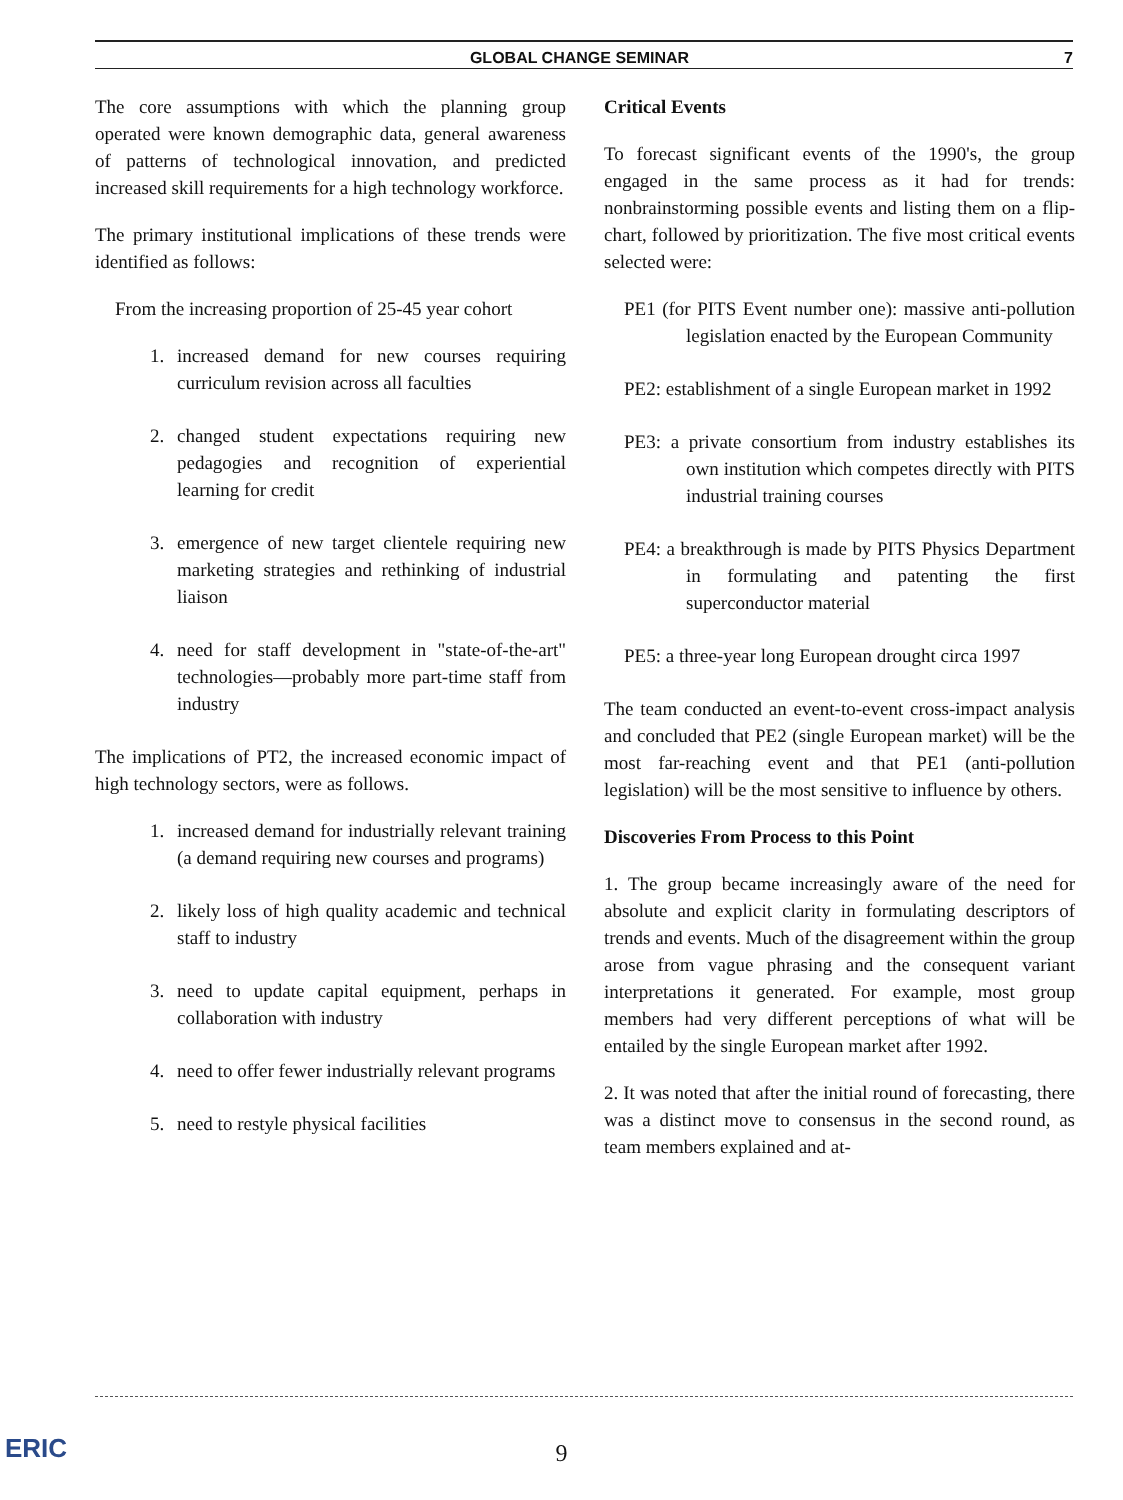GLOBAL CHANGE SEMINAR 7
The core assumptions with which the planning group operated were known demographic data, general awareness of patterns of technological innovation, and predicted increased skill requirements for a high technology workforce.
The primary institutional implications of these trends were identified as follows:
From the increasing proportion of 25-45 year cohort
1. increased demand for new courses requiring curriculum revision across all faculties
2. changed student expectations requiring new pedagogies and recognition of experiential learning for credit
3. emergence of new target clientele requiring new marketing strategies and rethinking of industrial liaison
4. need for staff development in "state-of-the-art" technologies—probably more part-time staff from industry
The implications of PT2, the increased economic impact of high technology sectors, were as follows.
1. increased demand for industrially relevant training (a demand requiring new courses and programs)
2. likely loss of high quality academic and technical staff to industry
3. need to update capital equipment, perhaps in collaboration with industry
4. need to offer fewer industrially relevant programs
5. need to restyle physical facilities
Critical Events
To forecast significant events of the 1990's, the group engaged in the same process as it had for trends: nonbrainstorming possible events and listing them on a flip-chart, followed by prioritization. The five most critical events selected were:
PE1 (for PITS Event number one): massive anti-pollution legislation enacted by the European Community
PE2: establishment of a single European market in 1992
PE3: a private consortium from industry establishes its own institution which competes directly with PITS industrial training courses
PE4: a breakthrough is made by PITS Physics Department in formulating and patenting the first superconductor material
PE5: a three-year long European drought circa 1997
The team conducted an event-to-event cross-impact analysis and concluded that PE2 (single European market) will be the most far-reaching event and that PE1 (anti-pollution legislation) will be the most sensitive to influence by others.
Discoveries From Process to this Point
1. The group became increasingly aware of the need for absolute and explicit clarity in formulating descriptors of trends and events. Much of the disagreement within the group arose from vague phrasing and the consequent variant interpretations it generated. For example, most group members had very different perceptions of what will be entailed by the single European market after 1992.
2. It was noted that after the initial round of forecasting, there was a distinct move to consensus in the second round, as team members explained and at-
ERIC 9